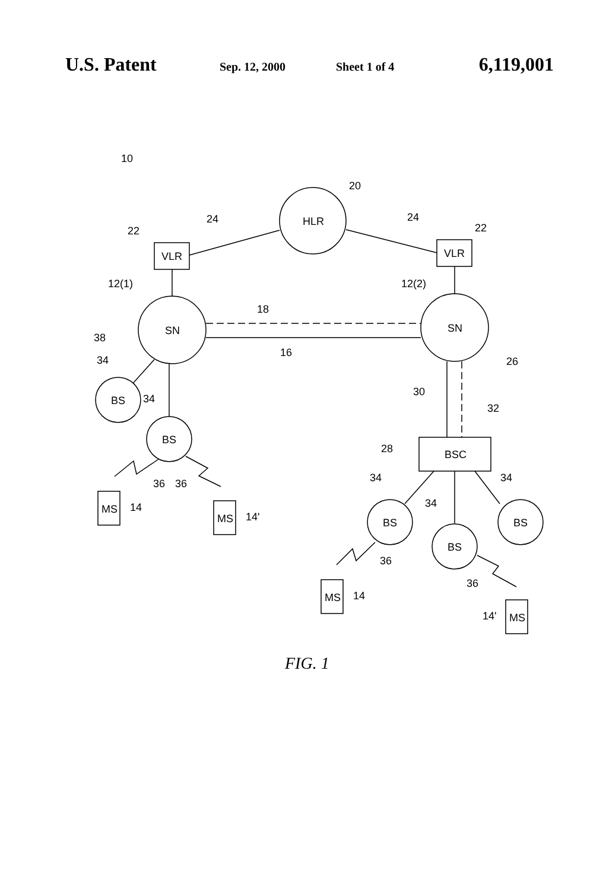U.S. Patent Sep. 12, 2000 Sheet 1 of 4 6,119,001
HLR
20
VLR
VLR
24
24
22
22
10
SN
SN
12(1)
12(2)
18
16
38
34
BS
BS
34
36
36
MS
14
MS
14'
30
32
26
BSC
28
BS
BS
BS
34
34
34
36
36
MS
14
MS
14'
FIG. 1